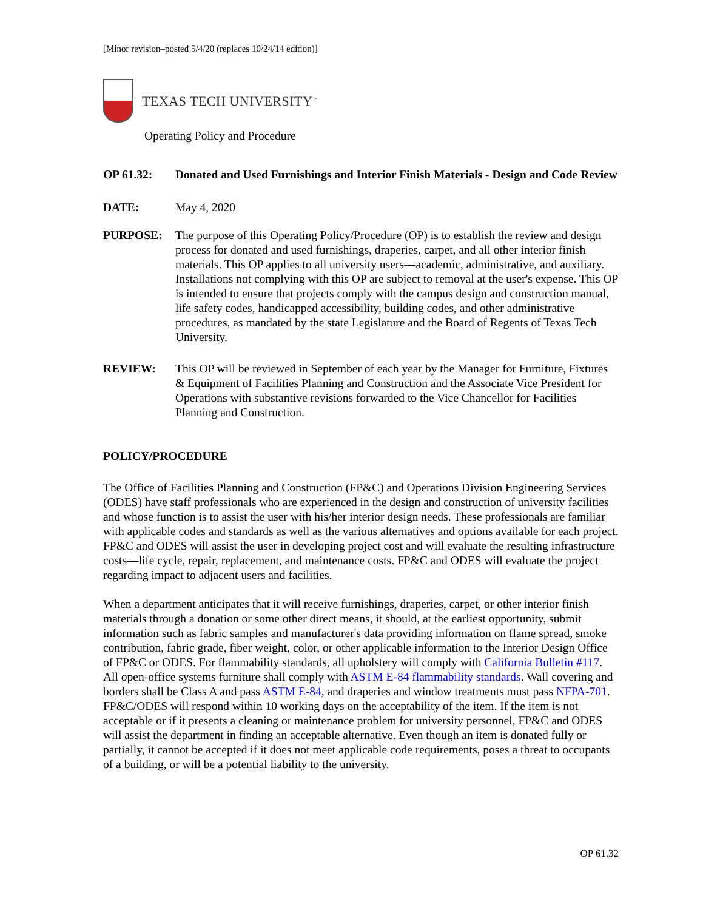[Minor revision–posted 5/4/20 (replaces 10/24/14 edition)]
TEXAS TECH UNIVERSITY<sup>™</sup>
Operating Policy and Procedure
OP 61.32: Donated and Used Furnishings and Interior Finish Materials - Design and Code Review
DATE: May 4, 2020
PURPOSE: The purpose of this Operating Policy/Procedure (OP) is to establish the review and design process for donated and used furnishings, draperies, carpet, and all other interior finish materials. This OP applies to all university users—academic, administrative, and auxiliary. Installations not complying with this OP are subject to removal at the user's expense. This OP is intended to ensure that projects comply with the campus design and construction manual, life safety codes, handicapped accessibility, building codes, and other administrative procedures, as mandated by the state Legislature and the Board of Regents of Texas Tech University.
REVIEW: This OP will be reviewed in September of each year by the Manager for Furniture, Fixtures & Equipment of Facilities Planning and Construction and the Associate Vice President for Operations with substantive revisions forwarded to the Vice Chancellor for Facilities Planning and Construction.
POLICY/PROCEDURE
The Office of Facilities Planning and Construction (FP&C) and Operations Division Engineering Services (ODES) have staff professionals who are experienced in the design and construction of university facilities and whose function is to assist the user with his/her interior design needs. These professionals are familiar with applicable codes and standards as well as the various alternatives and options available for each project. FP&C and ODES will assist the user in developing project cost and will evaluate the resulting infrastructure costs—life cycle, repair, replacement, and maintenance costs. FP&C and ODES will evaluate the project regarding impact to adjacent users and facilities.
When a department anticipates that it will receive furnishings, draperies, carpet, or other interior finish materials through a donation or some other direct means, it should, at the earliest opportunity, submit information such as fabric samples and manufacturer's data providing information on flame spread, smoke contribution, fabric grade, fiber weight, color, or other applicable information to the Interior Design Office of FP&C or ODES. For flammability standards, all upholstery will comply with California Bulletin #117. All open-office systems furniture shall comply with ASTM E-84 flammability standards. Wall covering and borders shall be Class A and pass ASTM E-84, and draperies and window treatments must pass NFPA-701. FP&C/ODES will respond within 10 working days on the acceptability of the item. If the item is not acceptable or if it presents a cleaning or maintenance problem for university personnel, FP&C and ODES will assist the department in finding an acceptable alternative. Even though an item is donated fully or partially, it cannot be accepted if it does not meet applicable code requirements, poses a threat to occupants of a building, or will be a potential liability to the university.
OP 61.32